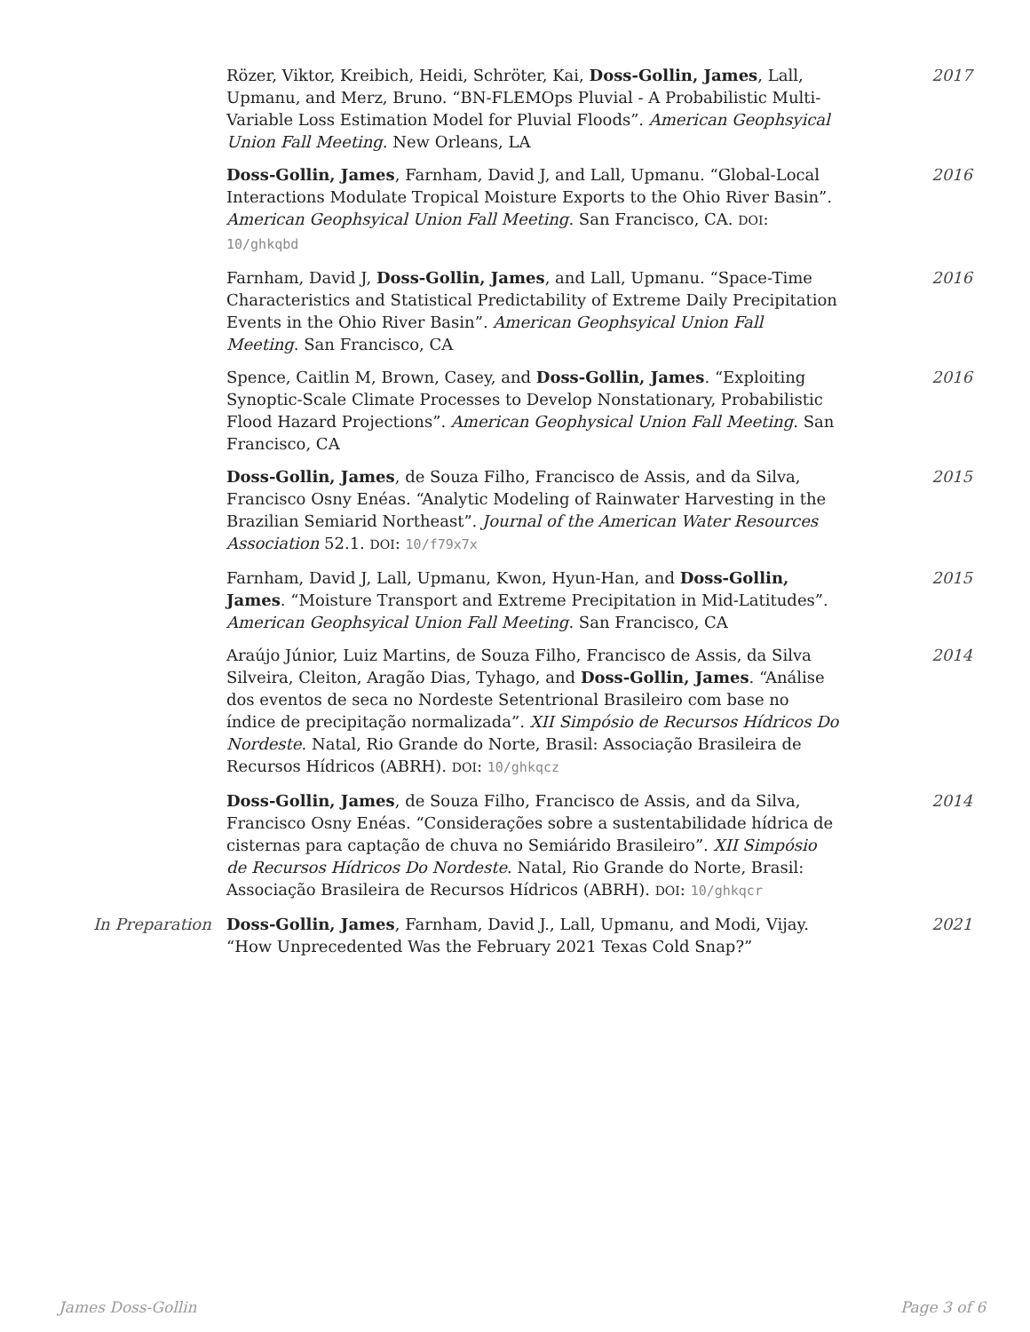Rözer, Viktor, Kreibich, Heidi, Schröter, Kai, Doss-Gollin, James, Lall, Upmanu, and Merz, Bruno. “BN-FLEMOps Pluvial - A Probabilistic Multi-Variable Loss Estimation Model for Pluvial Floods”. American Geophsyical Union Fall Meeting. New Orleans, LA
2017
Doss-Gollin, James, Farnham, David J, and Lall, Upmanu. “Global-Local Interactions Modulate Tropical Moisture Exports to the Ohio River Basin”. American Geophsyical Union Fall Meeting. San Francisco, CA. DOI: 10/ghkqbd
2016
Farnham, David J, Doss-Gollin, James, and Lall, Upmanu. “Space-Time Characteristics and Statistical Predictability of Extreme Daily Precipitation Events in the Ohio River Basin”. American Geophsyical Union Fall Meeting. San Francisco, CA
2016
Spence, Caitlin M, Brown, Casey, and Doss-Gollin, James. “Exploiting Synoptic-Scale Climate Processes to Develop Nonstationary, Probabilistic Flood Hazard Projections”. American Geophysical Union Fall Meeting. San Francisco, CA
2016
Doss-Gollin, James, de Souza Filho, Francisco de Assis, and da Silva, Francisco Osny Enéas. “Analytic Modeling of Rainwater Harvesting in the Brazilian Semiarid Northeast”. Journal of the American Water Resources Association 52.1. DOI: 10/f79x7x
2015
Farnham, David J, Lall, Upmanu, Kwon, Hyun-Han, and Doss-Gollin, James. “Moisture Transport and Extreme Precipitation in Mid-Latitudes”. American Geophsyical Union Fall Meeting. San Francisco, CA
2015
Araújo Júnior, Luiz Martins, de Souza Filho, Francisco de Assis, da Silva Silveira, Cleiton, Aragão Dias, Tyhago, and Doss-Gollin, James. “Análise dos eventos de seca no Nordeste Setentrional Brasileiro com base no índice de precipitação normalizada”. XII Simpósio de Recursos Hídricos Do Nordeste. Natal, Rio Grande do Norte, Brasil: Associação Brasileira de Recursos Hídricos (ABRH). DOI: 10/ghkqcz
2014
Doss-Gollin, James, de Souza Filho, Francisco de Assis, and da Silva, Francisco Osny Enéas. “Considerações sobre a sustentabilidade hídrica de cisternas para captação de chuva no Semiárido Brasileiro”. XII Simpósio de Recursos Hídricos Do Nordeste. Natal, Rio Grande do Norte, Brasil: Associação Brasileira de Recursos Hídricos (ABRH). DOI: 10/ghkqcr
2014
In Preparation Doss-Gollin, James, Farnham, David J., Lall, Upmanu, and Modi, Vijay. “How Unprecedented Was the February 2021 Texas Cold Snap?”
2021
James Doss-Gollin Page 3 of 6